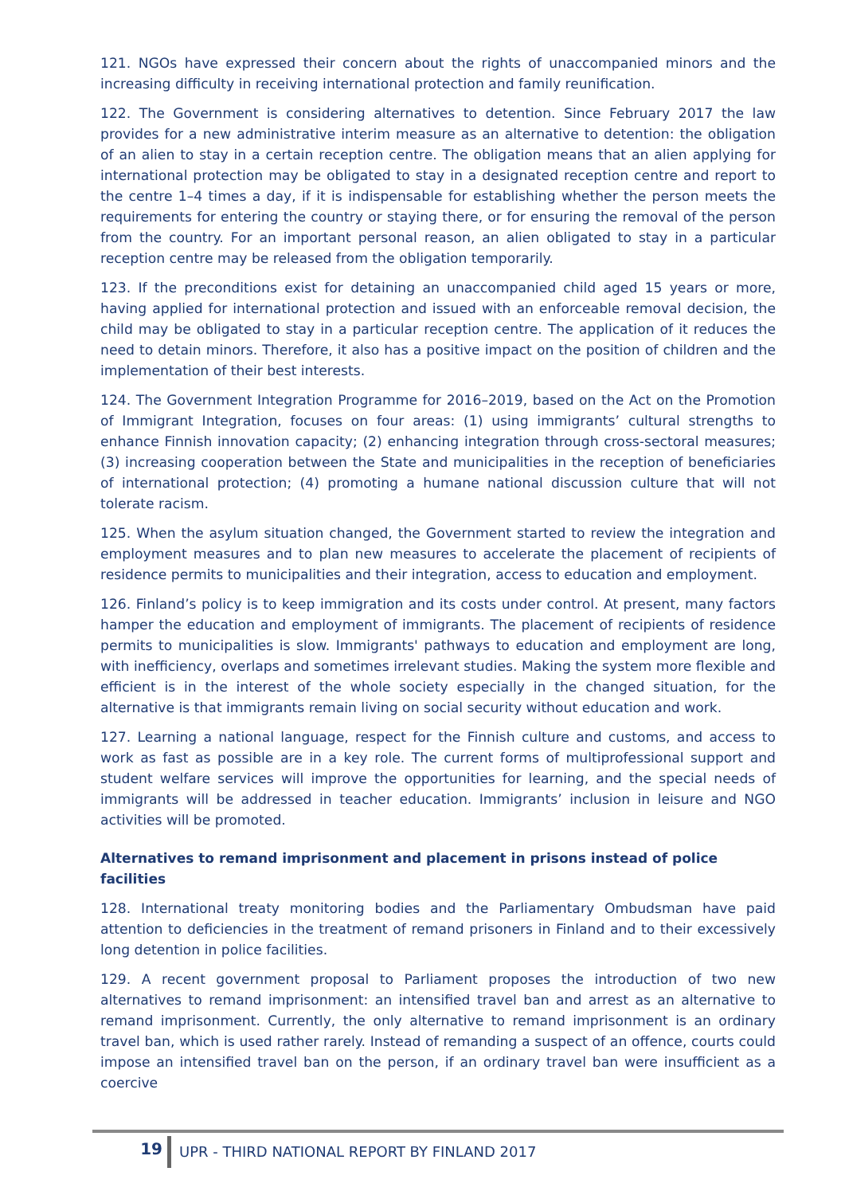121. NGOs have expressed their concern about the rights of unaccompanied minors and the increasing difficulty in receiving international protection and family reunification.
122. The Government is considering alternatives to detention. Since February 2017 the law provides for a new administrative interim measure as an alternative to detention: the obligation of an alien to stay in a certain reception centre. The obligation means that an alien applying for international protection may be obligated to stay in a designated reception centre and report to the centre 1–4 times a day, if it is indispensable for establishing whether the person meets the requirements for entering the country or staying there, or for ensuring the removal of the person from the country. For an important personal reason, an alien obligated to stay in a particular reception centre may be released from the obligation temporarily.
123. If the preconditions exist for detaining an unaccompanied child aged 15 years or more, having applied for international protection and issued with an enforceable removal decision, the child may be obligated to stay in a particular reception centre. The application of it reduces the need to detain minors. Therefore, it also has a positive impact on the position of children and the implementation of their best interests.
124. The Government Integration Programme for 2016–2019, based on the Act on the Promotion of Immigrant Integration, focuses on four areas: (1) using immigrants’ cultural strengths to enhance Finnish innovation capacity; (2) enhancing integration through cross-sectoral measures; (3) increasing cooperation between the State and municipalities in the reception of beneficiaries of international protection; (4) promoting a humane national discussion culture that will not tolerate racism.
125. When the asylum situation changed, the Government started to review the integration and employment measures and to plan new measures to accelerate the placement of recipients of residence permits to municipalities and their integration, access to education and employment.
126. Finland’s policy is to keep immigration and its costs under control. At present, many factors hamper the education and employment of immigrants. The placement of recipients of residence permits to municipalities is slow. Immigrants' pathways to education and employment are long, with inefficiency, overlaps and sometimes irrelevant studies. Making the system more flexible and efficient is in the interest of the whole society especially in the changed situation, for the alternative is that immigrants remain living on social security without education and work.
127. Learning a national language, respect for the Finnish culture and customs, and access to work as fast as possible are in a key role. The current forms of multiprofessional support and student welfare services will improve the opportunities for learning, and the special needs of immigrants will be addressed in teacher education. Immigrants’ inclusion in leisure and NGO activities will be promoted.
Alternatives to remand imprisonment and placement in prisons instead of police facilities
128. International treaty monitoring bodies and the Parliamentary Ombudsman have paid attention to deficiencies in the treatment of remand prisoners in Finland and to their excessively long detention in police facilities.
129. A recent government proposal to Parliament proposes the introduction of two new alternatives to remand imprisonment: an intensified travel ban and arrest as an alternative to remand imprisonment. Currently, the only alternative to remand imprisonment is an ordinary travel ban, which is used rather rarely. Instead of remanding a suspect of an offence, courts could impose an intensified travel ban on the person, if an ordinary travel ban were insufficient as a coercive
19
UPR - THIRD NATIONAL REPORT BY FINLAND 2017